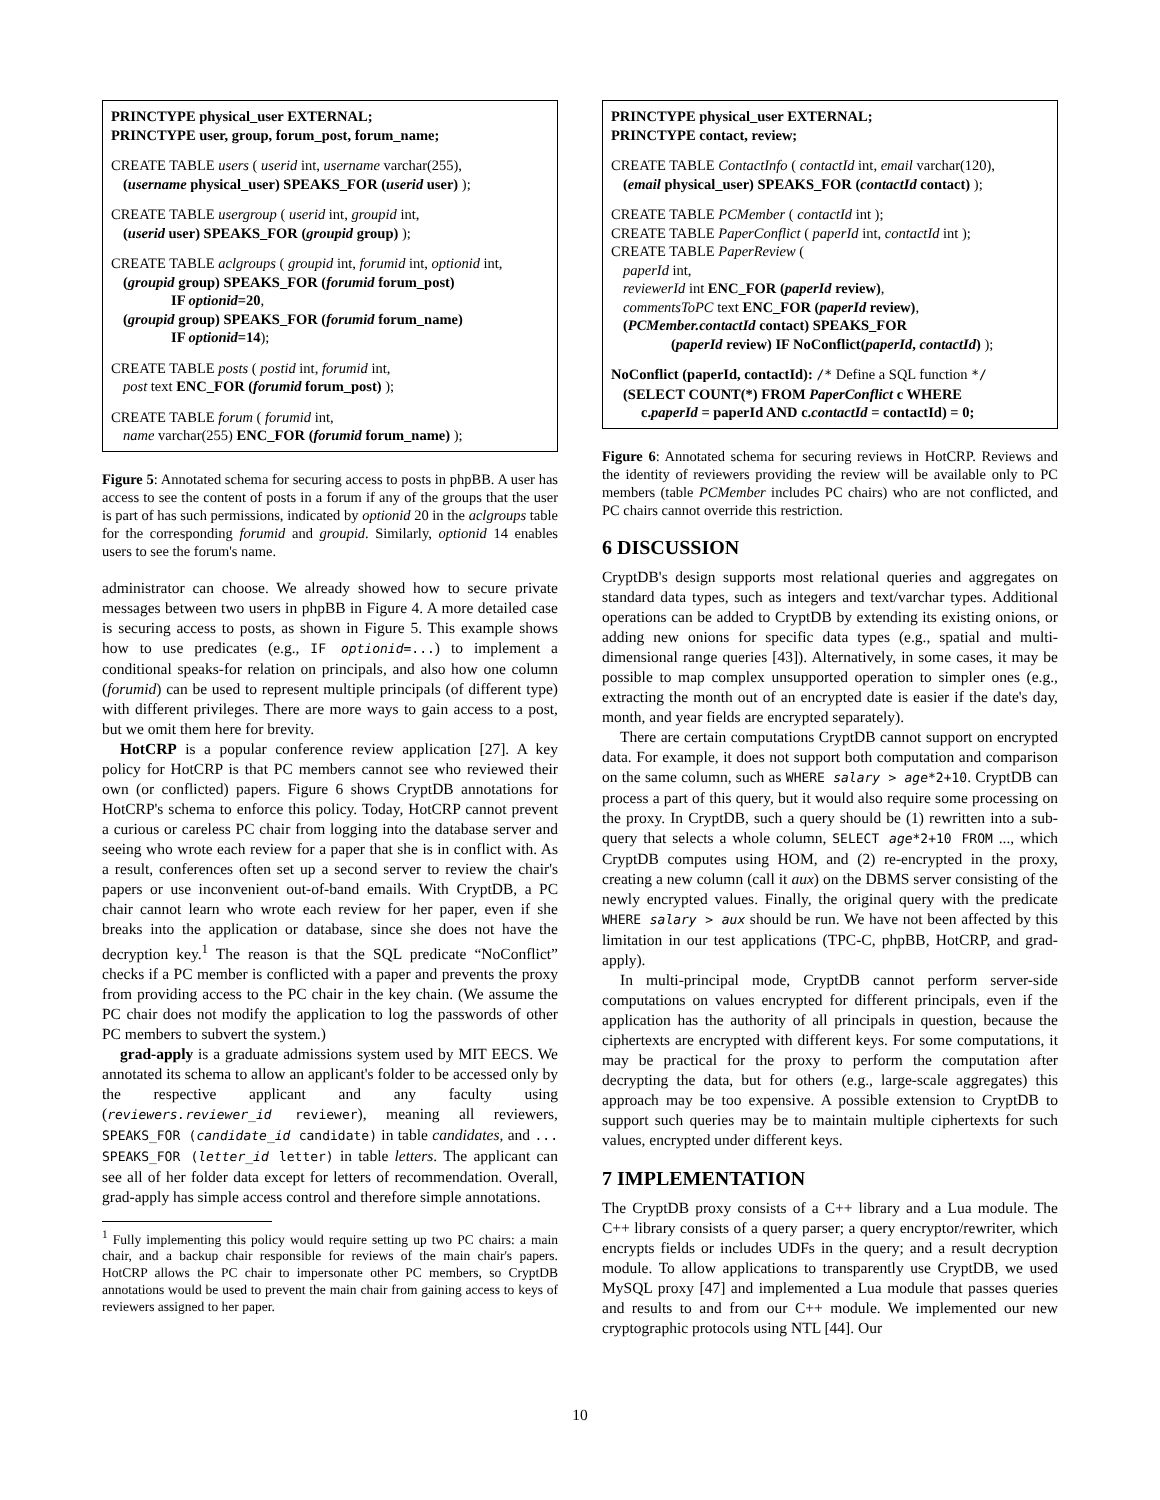PRINCTYPE physical_user EXTERNAL;
PRINCTYPE user, group, forum_post, forum_name;
CREATE TABLE users ( userid int, username varchar(255),
(username physical_user) SPEAKS_FOR (userid user) );
CREATE TABLE usergroup ( userid int, groupid int,
(userid user) SPEAKS_FOR (groupid group) );
CREATE TABLE aclgroups ( groupid int, forumid int, optionid int,
(groupid group) SPEAKS_FOR (forumid forum_post)
IF optionid=20,
(groupid group) SPEAKS_FOR (forumid forum_name)
IF optionid=14);
CREATE TABLE posts ( postid int, forumid int,
post text ENC_FOR (forumid forum_post) );
CREATE TABLE forum ( forumid int,
name varchar(255) ENC_FOR (forumid forum_name) );
Figure 5: Annotated schema for securing access to posts in phpBB. A user has access to see the content of posts in a forum if any of the groups that the user is part of has such permissions, indicated by optionid 20 in the aclgroups table for the corresponding forumid and groupid. Similarly, optionid 14 enables users to see the forum's name.
administrator can choose. We already showed how to secure private messages between two users in phpBB in Figure 4. A more detailed case is securing access to posts, as shown in Figure 5. This example shows how to use predicates (e.g., IF optionid=...) to implement a conditional speaks-for relation on principals, and also how one column (forumid) can be used to represent multiple principals (of different type) with different privileges. There are more ways to gain access to a post, but we omit them here for brevity.
HotCRP is a popular conference review application [27]. A key policy for HotCRP is that PC members cannot see who reviewed their own (or conflicted) papers. Figure 6 shows CryptDB annotations for HotCRP's schema to enforce this policy. Today, HotCRP cannot prevent a curious or careless PC chair from logging into the database server and seeing who wrote each review for a paper that she is in conflict with. As a result, conferences often set up a second server to review the chair's papers or use inconvenient out-of-band emails. With CryptDB, a PC chair cannot learn who wrote each review for her paper, even if she breaks into the application or database, since she does not have the decryption key.<sup>1</sup> The reason is that the SQL predicate “NoConflict” checks if a PC member is conflicted with a paper and prevents the proxy from providing access to the PC chair in the key chain. (We assume the PC chair does not modify the application to log the passwords of other PC members to subvert the system.)
grad-apply is a graduate admissions system used by MIT EECS. We annotated its schema to allow an applicant's folder to be accessed only by the respective applicant and any faculty using (reviewers.reviewer_id reviewer), meaning all reviewers, SPEAKS_FOR (candidate_id candidate) in table candidates, and ... SPEAKS_FOR (letter_id letter) in table letters. The applicant can see all of her folder data except for letters of recommendation. Overall, grad-apply has simple access control and therefore simple annotations.
<sup>1</sup> Fully implementing this policy would require setting up two PC chairs: a main chair, and a backup chair responsible for reviews of the main chair's papers. HotCRP allows the PC chair to impersonate other PC members, so CryptDB annotations would be used to prevent the main chair from gaining access to keys of reviewers assigned to her paper.
PRINCTYPE physical_user EXTERNAL;
PRINCTYPE contact, review;
CREATE TABLE ContactInfo ( contactId int, email varchar(120),
(email physical_user) SPEAKS_FOR (contactId contact) );
CREATE TABLE PCMember ( contactId int );
CREATE TABLE PaperConflict ( paperId int, contactId int );
CREATE TABLE PaperReview (
paperId int,
reviewerId int ENC_FOR (paperId review),
commentsToPC text ENC_FOR (paperId review),
(PCMember.contactId contact) SPEAKS_FOR
(paperId review) IF NoConflict(paperId, contactId) );
NoConflict (paperId, contactId): /* Define a SQL function */
(SELECT COUNT(*) FROM PaperConflict c WHERE
c.paperId = paperId AND c.contactId = contactId) = 0;
Figure 6: Annotated schema for securing reviews in HotCRP. Reviews and the identity of reviewers providing the review will be available only to PC members (table PCMember includes PC chairs) who are not conflicted, and PC chairs cannot override this restriction.
6 DISCUSSION
CryptDB's design supports most relational queries and aggregates on standard data types, such as integers and text/varchar types. Additional operations can be added to CryptDB by extending its existing onions, or adding new onions for specific data types (e.g., spatial and multi-dimensional range queries [43]). Alternatively, in some cases, it may be possible to map complex unsupported operation to simpler ones (e.g., extracting the month out of an encrypted date is easier if the date's day, month, and year fields are encrypted separately).
There are certain computations CryptDB cannot support on encrypted data. For example, it does not support both computation and comparison on the same column, such as WHERE salary > age*2+10. CryptDB can process a part of this query, but it would also require some processing on the proxy. In CryptDB, such a query should be (1) rewritten into a sub-query that selects a whole column, SELECT age*2+10 FROM ..., which CryptDB computes using HOM, and (2) re-encrypted in the proxy, creating a new column (call it aux) on the DBMS server consisting of the newly encrypted values. Finally, the original query with the predicate WHERE salary > aux should be run. We have not been affected by this limitation in our test applications (TPC-C, phpBB, HotCRP, and grad-apply).
In multi-principal mode, CryptDB cannot perform server-side computations on values encrypted for different principals, even if the application has the authority of all principals in question, because the ciphertexts are encrypted with different keys. For some computations, it may be practical for the proxy to perform the computation after decrypting the data, but for others (e.g., large-scale aggregates) this approach may be too expensive. A possible extension to CryptDB to support such queries may be to maintain multiple ciphertexts for such values, encrypted under different keys.
7 IMPLEMENTATION
The CryptDB proxy consists of a C++ library and a Lua module. The C++ library consists of a query parser; a query encryptor/rewriter, which encrypts fields or includes UDFs in the query; and a result decryption module. To allow applications to transparently use CryptDB, we used MySQL proxy [47] and implemented a Lua module that passes queries and results to and from our C++ module. We implemented our new cryptographic protocols using NTL [44]. Our
10